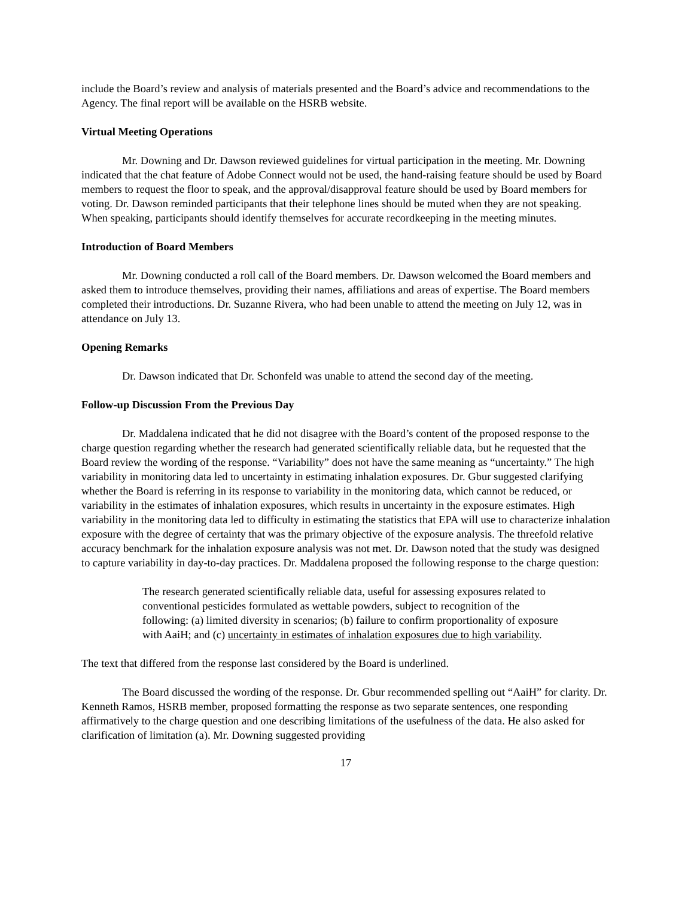include the Board’s review and analysis of materials presented and the Board’s advice and recommendations to the Agency. The final report will be available on the HSRB website.
Virtual Meeting Operations
Mr. Downing and Dr. Dawson reviewed guidelines for virtual participation in the meeting. Mr. Downing indicated that the chat feature of Adobe Connect would not be used, the hand-raising feature should be used by Board members to request the floor to speak, and the approval/disapproval feature should be used by Board members for voting. Dr. Dawson reminded participants that their telephone lines should be muted when they are not speaking. When speaking, participants should identify themselves for accurate recordkeeping in the meeting minutes.
Introduction of Board Members
Mr. Downing conducted a roll call of the Board members. Dr. Dawson welcomed the Board members and asked them to introduce themselves, providing their names, affiliations and areas of expertise. The Board members completed their introductions. Dr. Suzanne Rivera, who had been unable to attend the meeting on July 12, was in attendance on July 13.
Opening Remarks
Dr. Dawson indicated that Dr. Schonfeld was unable to attend the second day of the meeting.
Follow-up Discussion From the Previous Day
Dr. Maddalena indicated that he did not disagree with the Board’s content of the proposed response to the charge question regarding whether the research had generated scientifically reliable data, but he requested that the Board review the wording of the response. “Variability” does not have the same meaning as “uncertainty.” The high variability in monitoring data led to uncertainty in estimating inhalation exposures. Dr. Gbur suggested clarifying whether the Board is referring in its response to variability in the monitoring data, which cannot be reduced, or variability in the estimates of inhalation exposures, which results in uncertainty in the exposure estimates. High variability in the monitoring data led to difficulty in estimating the statistics that EPA will use to characterize inhalation exposure with the degree of certainty that was the primary objective of the exposure analysis. The threefold relative accuracy benchmark for the inhalation exposure analysis was not met. Dr. Dawson noted that the study was designed to capture variability in day-to-day practices. Dr. Maddalena proposed the following response to the charge question:
The research generated scientifically reliable data, useful for assessing exposures related to conventional pesticides formulated as wettable powders, subject to recognition of the following: (a) limited diversity in scenarios; (b) failure to confirm proportionality of exposure with AaiH; and (c) uncertainty in estimates of inhalation exposures due to high variability.
The text that differed from the response last considered by the Board is underlined.
The Board discussed the wording of the response. Dr. Gbur recommended spelling out “AaiH” for clarity. Dr. Kenneth Ramos, HSRB member, proposed formatting the response as two separate sentences, one responding affirmatively to the charge question and one describing limitations of the usefulness of the data. He also asked for clarification of limitation (a). Mr. Downing suggested providing
17